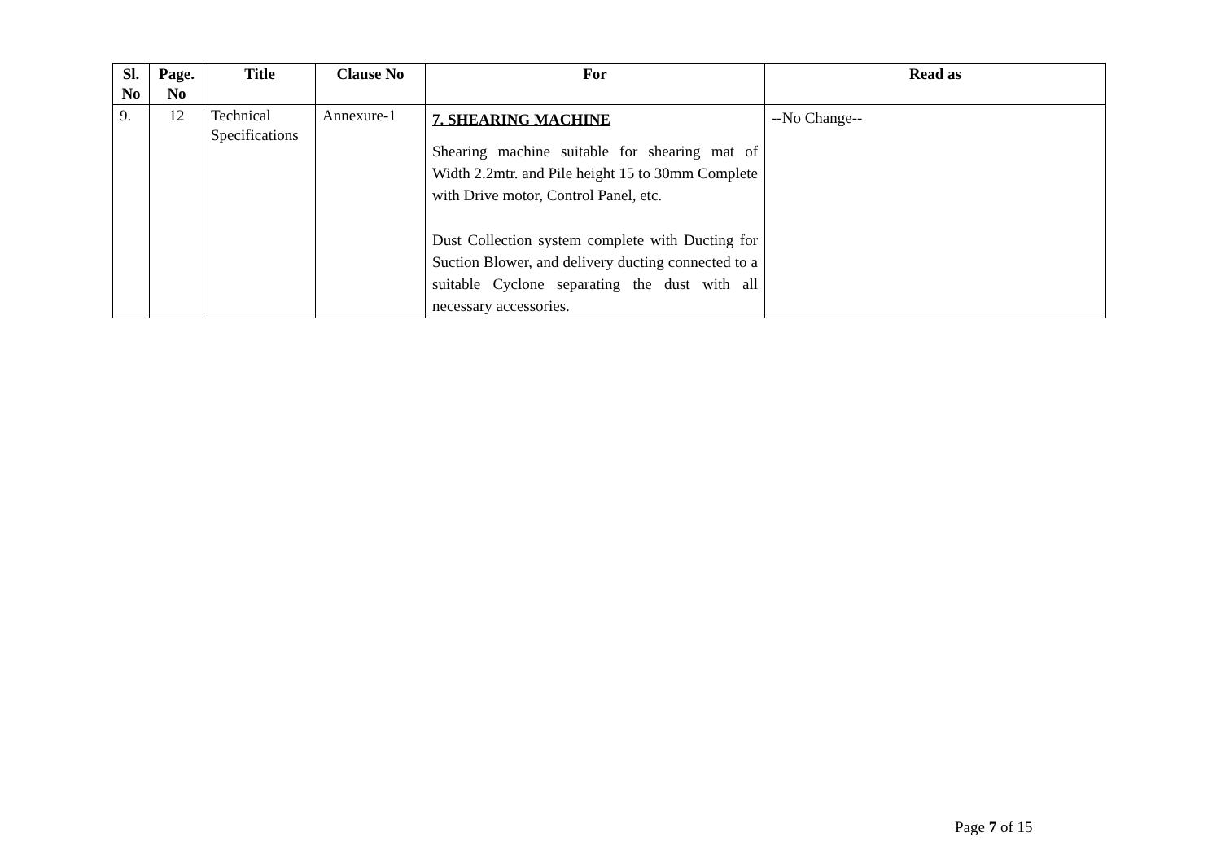| Sl. No | Page. No | Title | Clause No | For | Read as |
| --- | --- | --- | --- | --- | --- |
| 9. | 12 | Technical Specifications | Annexure-1 | 7. SHEARING MACHINE Shearing machine suitable for shearing mat of Width 2.2mtr. and Pile height 15 to 30mm Complete with Drive motor, Control Panel, etc. Dust Collection system complete with Ducting for Suction Blower, and delivery ducting connected to a suitable Cyclone separating the dust with all necessary accessories. | --No Change-- |
Page 7 of 15